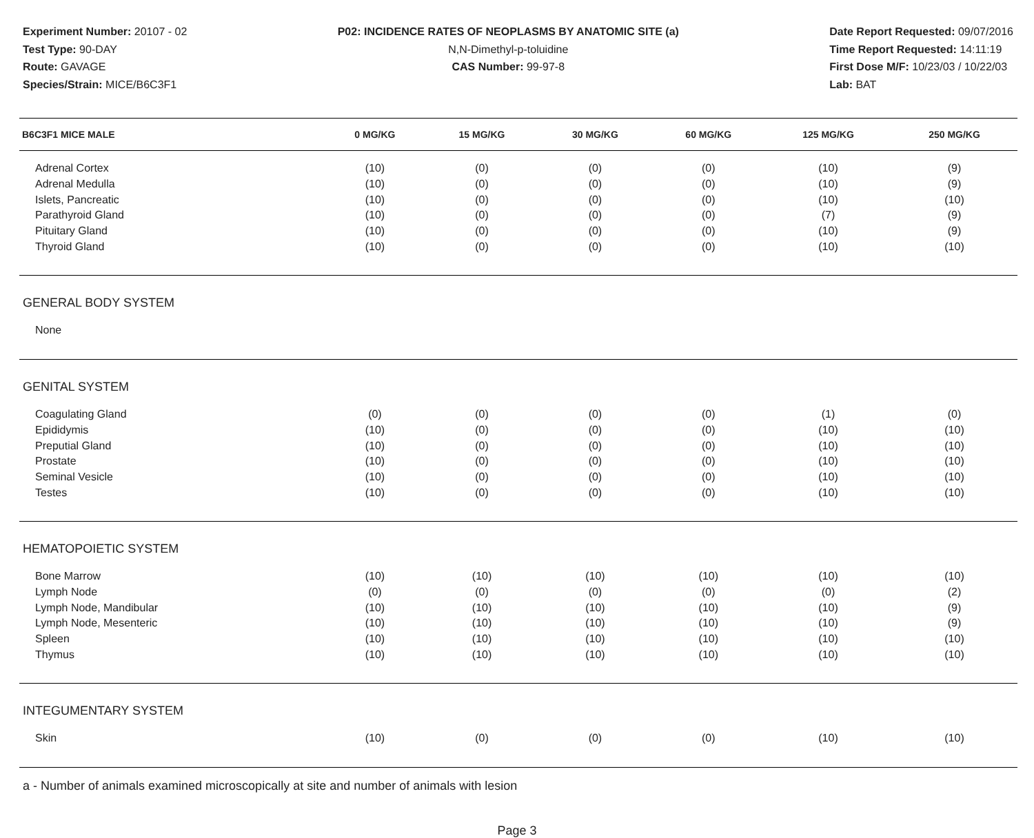Experiment Number: 20107 - 02
Test Type: 90-DAY
Route: GAVAGE
Species/Strain: MICE/B6C3F1
P02: INCIDENCE RATES OF NEOPLASMS BY ANATOMIC SITE (a)
N,N-Dimethyl-p-toluidine
CAS Number: 99-97-8
Date Report Requested: 09/07/2016
Time Report Requested: 14:11:19
First Dose M/F: 10/23/03 / 10/22/03
Lab: BAT
| B6C3F1 MICE MALE | 0 MG/KG | 15 MG/KG | 30 MG/KG | 60 MG/KG | 125 MG/KG | 250 MG/KG |
| --- | --- | --- | --- | --- | --- | --- |
| Adrenal Cortex | (10) | (0) | (0) | (0) | (10) | (9) |
| Adrenal Medulla | (10) | (0) | (0) | (0) | (10) | (9) |
| Islets, Pancreatic | (10) | (0) | (0) | (0) | (10) | (10) |
| Parathyroid Gland | (10) | (0) | (0) | (0) | (7) | (9) |
| Pituitary Gland | (10) | (0) | (0) | (0) | (10) | (9) |
| Thyroid Gland | (10) | (0) | (0) | (0) | (10) | (10) |
| GENERAL BODY SYSTEM | | | | | | |
| None | | | | | | |
| GENITAL SYSTEM | | | | | | |
| Coagulating Gland | (0) | (0) | (0) | (0) | (1) | (0) |
| Epididymis | (10) | (0) | (0) | (0) | (10) | (10) |
| Preputial Gland | (10) | (0) | (0) | (0) | (10) | (10) |
| Prostate | (10) | (0) | (0) | (0) | (10) | (10) |
| Seminal Vesicle | (10) | (0) | (0) | (0) | (10) | (10) |
| Testes | (10) | (0) | (0) | (0) | (10) | (10) |
| HEMATOPOIETIC SYSTEM | | | | | | |
| Bone Marrow | (10) | (10) | (10) | (10) | (10) | (10) |
| Lymph Node | (0) | (0) | (0) | (0) | (0) | (2) |
| Lymph Node, Mandibular | (10) | (10) | (10) | (10) | (10) | (9) |
| Lymph Node, Mesenteric | (10) | (10) | (10) | (10) | (10) | (9) |
| Spleen | (10) | (10) | (10) | (10) | (10) | (10) |
| Thymus | (10) | (10) | (10) | (10) | (10) | (10) |
| INTEGUMENTARY SYSTEM | | | | | | |
| Skin | (10) | (0) | (0) | (0) | (10) | (10) |
a - Number of animals examined microscopically at site and number of animals with lesion
Page 3